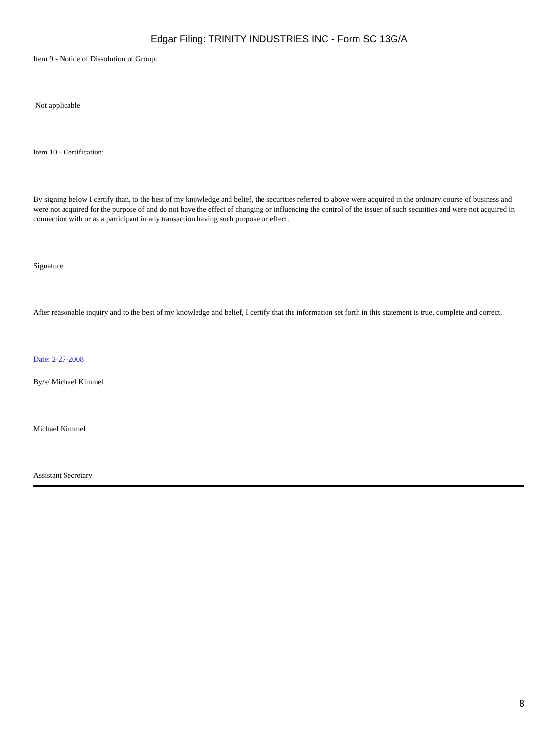Edgar Filing: TRINITY INDUSTRIES INC - Form SC 13G/A
Item 9 - Notice of Dissolution of Group:
Not applicable
Item 10 - Certification:
By signing below I certify than, to the best of my knowledge and belief, the securities referred to above were acquired in the ordinary course of business and were not acquired for the purpose of and do not have the effect of changing or influencing the control of the issuer of such securities and were not acquired in connection with or as a participant in any transaction having such purpose or effect.
Signature
After reasonable inquiry and to the best of my knowledge and belief, I certify that the information set forth in this statement is true, complete and correct.
Date: 2-27-2008
By/s/ Michael Kimmel
Michael Kimmel
Assistant Secretary
8